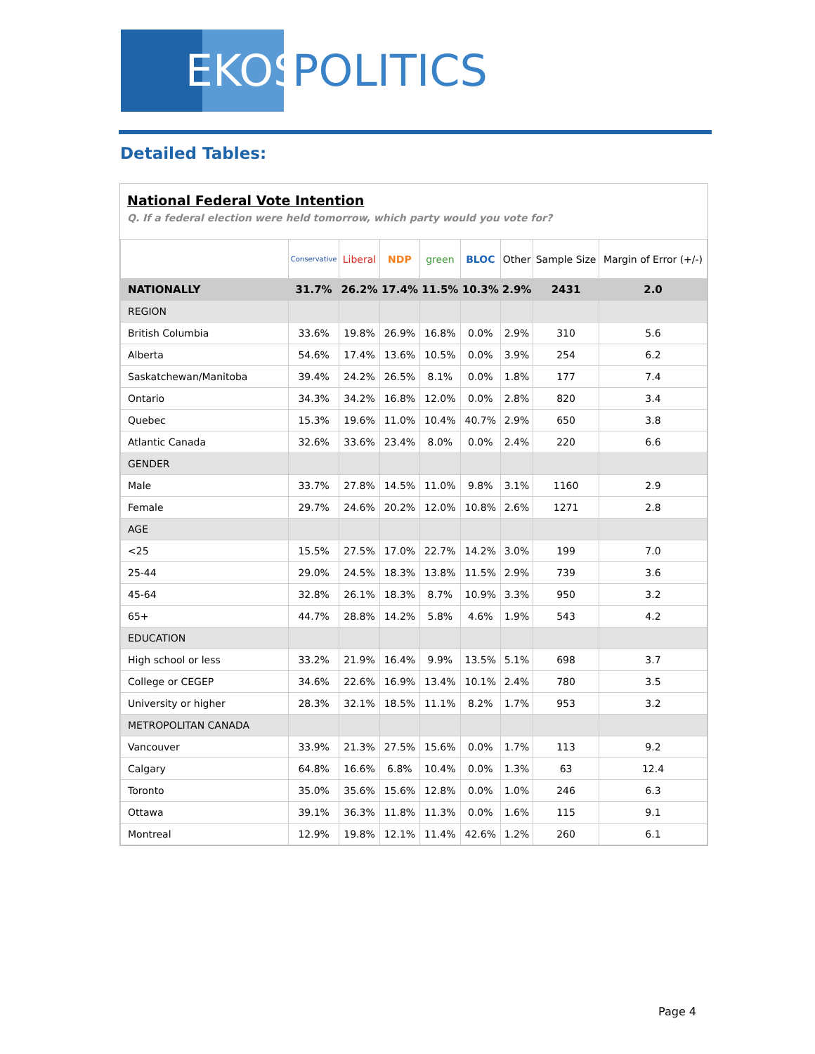EKOS
POLITICS
Detailed Tables:
National Federal Vote Intention
Q. If a federal election were held tomorrow, which party would you vote for?
| | Conservative | Liberal | NDP | green | BLOC | Other | Sample Size | Margin of Error (+/-) |
| --- | --- | --- | --- | --- | --- | --- | --- | --- |
| NATIONALLY | 31.7% | 26.2% | 17.4% | 11.5% | 10.3% | 2.9% | 2431 | 2.0 |
| REGION | | | | | | | | |
| British Columbia | 33.6% | 19.8% | 26.9% | 16.8% | 0.0% | 2.9% | 310 | 5.6 |
| Alberta | 54.6% | 17.4% | 13.6% | 10.5% | 0.0% | 3.9% | 254 | 6.2 |
| Saskatchewan/Manitoba | 39.4% | 24.2% | 26.5% | 8.1% | 0.0% | 1.8% | 177 | 7.4 |
| Ontario | 34.3% | 34.2% | 16.8% | 12.0% | 0.0% | 2.8% | 820 | 3.4 |
| Quebec | 15.3% | 19.6% | 11.0% | 10.4% | 40.7% | 2.9% | 650 | 3.8 |
| Atlantic Canada | 32.6% | 33.6% | 23.4% | 8.0% | 0.0% | 2.4% | 220 | 6.6 |
| GENDER | | | | | | | | |
| Male | 33.7% | 27.8% | 14.5% | 11.0% | 9.8% | 3.1% | 1160 | 2.9 |
| Female | 29.7% | 24.6% | 20.2% | 12.0% | 10.8% | 2.6% | 1271 | 2.8 |
| AGE | | | | | | | | |
| <25 | 15.5% | 27.5% | 17.0% | 22.7% | 14.2% | 3.0% | 199 | 7.0 |
| 25-44 | 29.0% | 24.5% | 18.3% | 13.8% | 11.5% | 2.9% | 739 | 3.6 |
| 45-64 | 32.8% | 26.1% | 18.3% | 8.7% | 10.9% | 3.3% | 950 | 3.2 |
| 65+ | 44.7% | 28.8% | 14.2% | 5.8% | 4.6% | 1.9% | 543 | 4.2 |
| EDUCATION | | | | | | | | |
| High school or less | 33.2% | 21.9% | 16.4% | 9.9% | 13.5% | 5.1% | 698 | 3.7 |
| College or CEGEP | 34.6% | 22.6% | 16.9% | 13.4% | 10.1% | 2.4% | 780 | 3.5 |
| University or higher | 28.3% | 32.1% | 18.5% | 11.1% | 8.2% | 1.7% | 953 | 3.2 |
| METROPOLITAN CANADA | | | | | | | | |
| Vancouver | 33.9% | 21.3% | 27.5% | 15.6% | 0.0% | 1.7% | 113 | 9.2 |
| Calgary | 64.8% | 16.6% | 6.8% | 10.4% | 0.0% | 1.3% | 63 | 12.4 |
| Toronto | 35.0% | 35.6% | 15.6% | 12.8% | 0.0% | 1.0% | 246 | 6.3 |
| Ottawa | 39.1% | 36.3% | 11.8% | 11.3% | 0.0% | 1.6% | 115 | 9.1 |
| Montreal | 12.9% | 19.8% | 12.1% | 11.4% | 42.6% | 1.2% | 260 | 6.1 |
Page 4